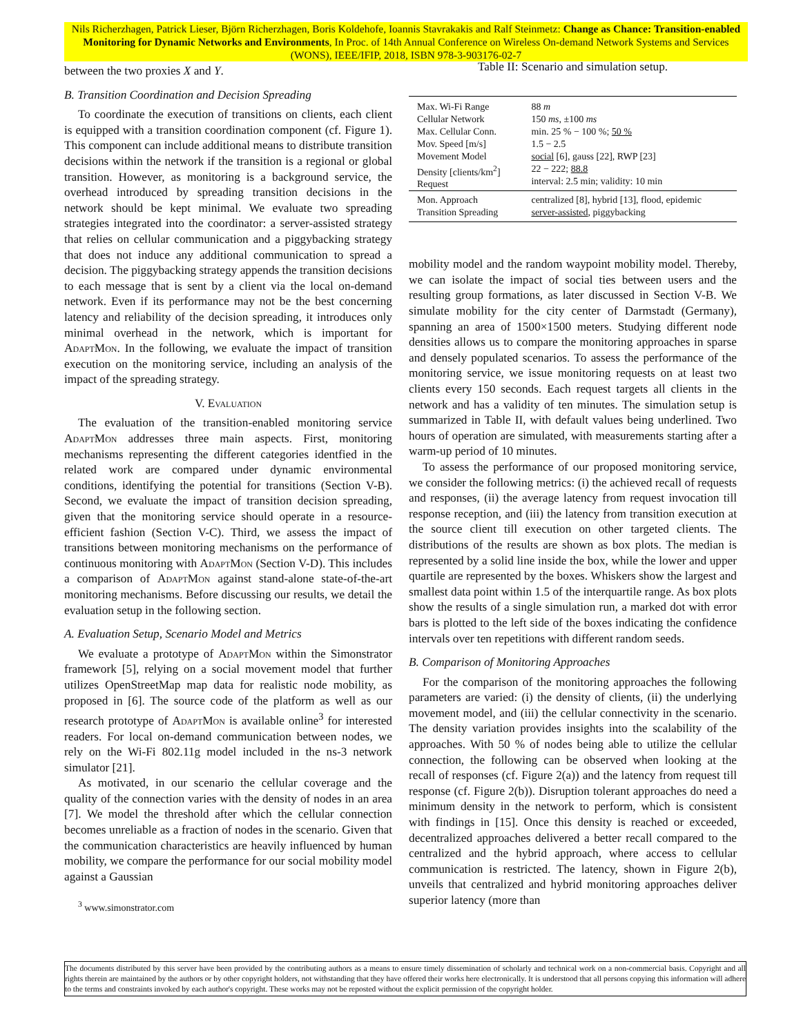Nils Richerzhagen, Patrick Lieser, Björn Richerzhagen, Boris Koldehofe, Ioannis Stavrakakis and Ralf Steinmetz: Change as Chance: Transition-enabled Monitoring for Dynamic Networks and Environments, In Proc. of 14th Annual Conference on Wireless On-demand Network Systems and Services (WONS), IEEE/IFIP, 2018, ISBN 978-3-903176-02-7
between the two proxies X and Y.
B. Transition Coordination and Decision Spreading
To coordinate the execution of transitions on clients, each client is equipped with a transition coordination component (cf. Figure 1). This component can include additional means to distribute transition decisions within the network if the transition is a regional or global transition. However, as monitoring is a background service, the overhead introduced by spreading transition decisions in the network should be kept minimal. We evaluate two spreading strategies integrated into the coordinator: a server-assisted strategy that relies on cellular communication and a piggybacking strategy that does not induce any additional communication to spread a decision. The piggybacking strategy appends the transition decisions to each message that is sent by a client via the local on-demand network. Even if its performance may not be the best concerning latency and reliability of the decision spreading, it introduces only minimal overhead in the network, which is important for AdaptMon. In the following, we evaluate the impact of transition execution on the monitoring service, including an analysis of the impact of the spreading strategy.
V. Evaluation
The evaluation of the transition-enabled monitoring service AdaptMon addresses three main aspects. First, monitoring mechanisms representing the different categories identfied in the related work are compared under dynamic environmental conditions, identifying the potential for transitions (Section V-B). Second, we evaluate the impact of transition decision spreading, given that the monitoring service should operate in a resource-efficient fashion (Section V-C). Third, we assess the impact of transitions between monitoring mechanisms on the performance of continuous monitoring with AdaptMon (Section V-D). This includes a comparison of AdaptMon against stand-alone state-of-the-art monitoring mechanisms. Before discussing our results, we detail the evaluation setup in the following section.
A. Evaluation Setup, Scenario Model and Metrics
We evaluate a prototype of AdaptMon within the Simonstrator framework [5], relying on a social movement model that further utilizes OpenStreetMap map data for realistic node mobility, as proposed in [6]. The source code of the platform as well as our research prototype of AdaptMon is available online<sup>3</sup> for interested readers. For local on-demand communication between nodes, we rely on the Wi-Fi 802.11g model included in the ns-3 network simulator [21].
As motivated, in our scenario the cellular coverage and the quality of the connection varies with the density of nodes in an area [7]. We model the threshold after which the cellular connection becomes unreliable as a fraction of nodes in the scenario. Given that the communication characteristics are heavily influenced by human mobility, we compare the performance for our social mobility model against a Gaussian
<sup>3</sup> www.simonstrator.com
Table II: Scenario and simulation setup.
| Max. Wi-Fi Range Cellular Network Max. Cellular Conn. Mov. Speed [m/s] Movement Model Density [clients/km<sup>2</sup>] Request | 88 m 150 ms , ±100 ms min. 25 % − 100 %; 50 % 1.5 − 2.5 social [6], gauss [22], RWP [23] 22 − 222; 88.8 interval: 2.5 min; validity: 10 min |
| Mon. Approach Transition Spreading | centralized [8], hybrid [13], flood, epidemic server-assisted , piggybacking |
mobility model and the random waypoint mobility model. Thereby, we can isolate the impact of social ties between users and the resulting group formations, as later discussed in Section V-B. We simulate mobility for the city center of Darmstadt (Germany), spanning an area of 1500×1500 meters. Studying different node densities allows us to compare the monitoring approaches in sparse and densely populated scenarios. To assess the performance of the monitoring service, we issue monitoring requests on at least two clients every 150 seconds. Each request targets all clients in the network and has a validity of ten minutes. The simulation setup is summarized in Table II, with default values being underlined. Two hours of operation are simulated, with measurements starting after a warm-up period of 10 minutes.
To assess the performance of our proposed monitoring service, we consider the following metrics: (i) the achieved recall of requests and responses, (ii) the average latency from request invocation till response reception, and (iii) the latency from transition execution at the source client till execution on other targeted clients. The distributions of the results are shown as box plots. The median is represented by a solid line inside the box, while the lower and upper quartile are represented by the boxes. Whiskers show the largest and smallest data point within 1.5 of the interquartile range. As box plots show the results of a single simulation run, a marked dot with error bars is plotted to the left side of the boxes indicating the confidence intervals over ten repetitions with different random seeds.
B. Comparison of Monitoring Approaches
For the comparison of the monitoring approaches the following parameters are varied: (i) the density of clients, (ii) the underlying movement model, and (iii) the cellular connectivity in the scenario. The density variation provides insights into the scalability of the approaches. With 50 % of nodes being able to utilize the cellular connection, the following can be observed when looking at the recall of responses (cf. Figure 2(a)) and the latency from request till response (cf. Figure 2(b)). Disruption tolerant approaches do need a minimum density in the network to perform, which is consistent with findings in [15]. Once this density is reached or exceeded, decentralized approaches delivered a better recall compared to the centralized and the hybrid approach, where access to cellular communication is restricted. The latency, shown in Figure 2(b), unveils that centralized and hybrid monitoring approaches deliver superior latency (more than
The documents distributed by this server have been provided by the contributing authors as a means to ensure timely dissemination of scholarly and technical work on a non-commercial basis. Copyright and all rights therein are maintained by the authors or by other copyright holders, not withstanding that they have offered their works here electronically. It is understood that all persons copying this information will adhere to the terms and constraints invoked by each author's copyright. These works may not be reposted without the explicit permission of the copyright holder.